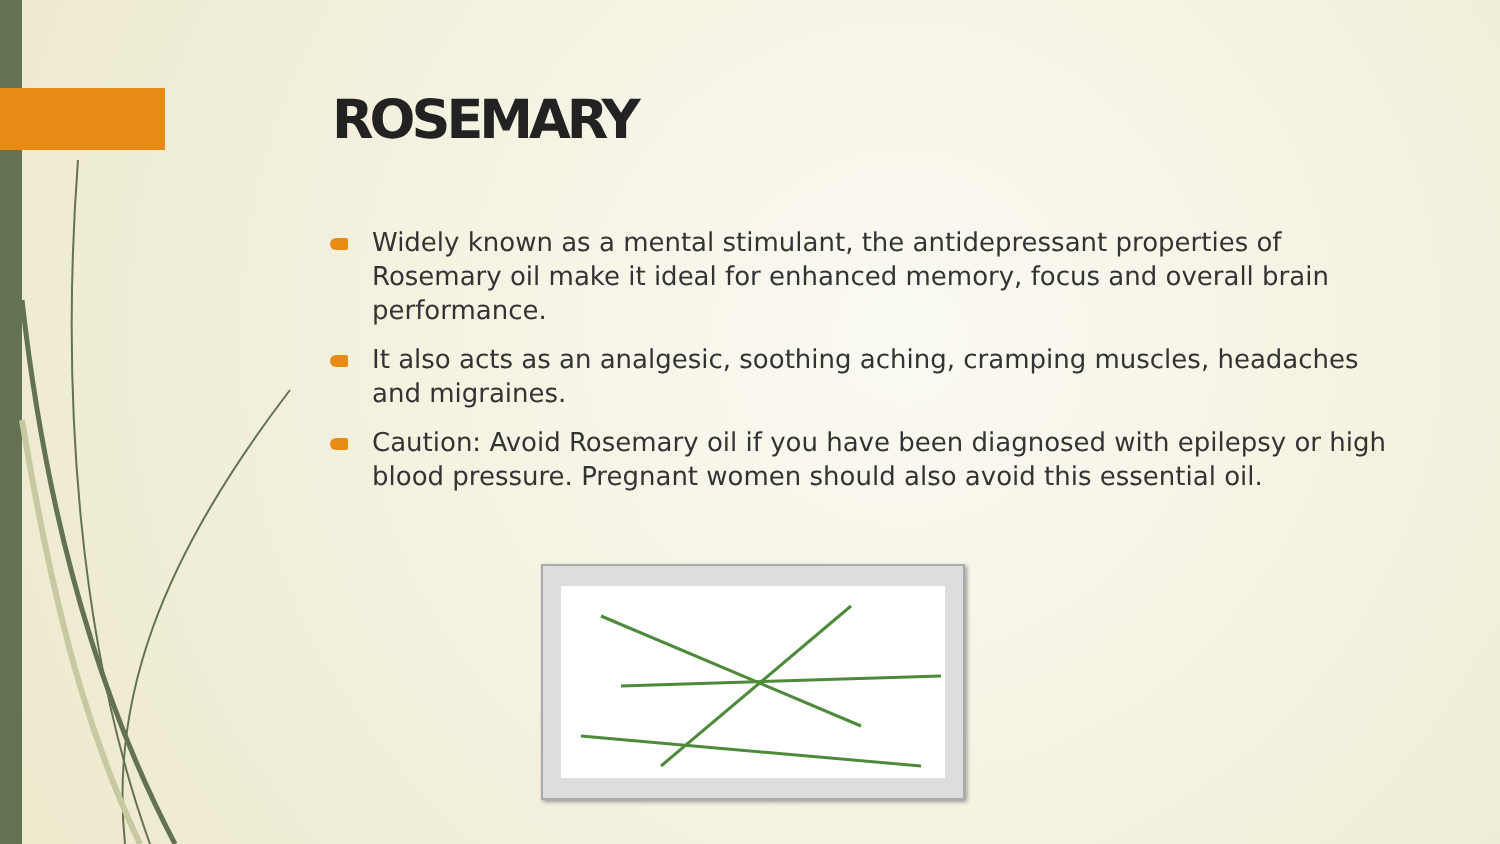ROSEMARY
Widely known as a mental stimulant, the antidepressant properties of Rosemary oil make it ideal for enhanced memory, focus and overall brain performance.
It also acts as an analgesic, soothing aching, cramping muscles, headaches and migraines.
Caution: Avoid Rosemary oil if you have been diagnosed with epilepsy or high blood pressure. Pregnant women should also avoid this essential oil.